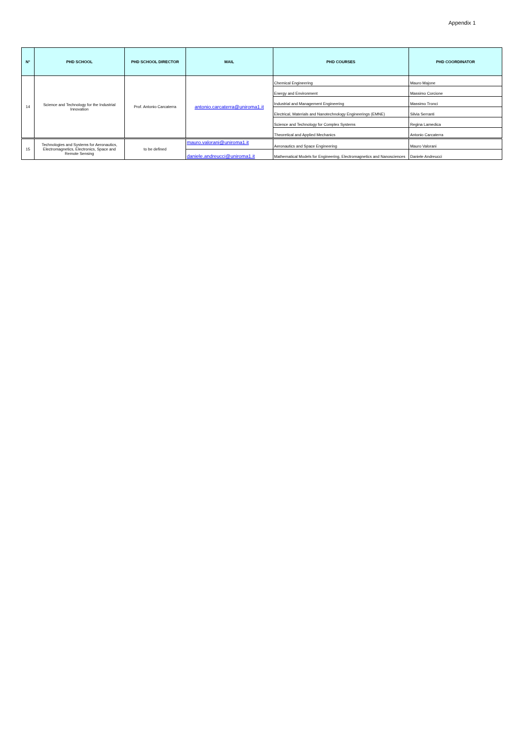Appendix 1
| N° | PHD SCHOOL | PHD SCHOOL DIRECTOR | MAIL | PHD COURSES | PHD COORDINATOR |
| --- | --- | --- | --- | --- | --- |
| 14 | Science and Technology for the Industrial Innovation | Prof. Antonio Carcaterra | antonio.carcaterra@uniroma1.it | Chemical Engineering | Mauro Majone |
| | | | | Energy and Environment | Massimo Corcione |
| | | | | Industrial and Management Engineering | Massimo Tronci |
| | | | | Electrical, Materials and Nanotechnology Engineerings (EMNE) | Silvia Serranti |
| | | | | Science and Technology for Complex Systems | Regina Lamedica |
| | | | | Theoretical and Applied Mechanics | Antonio Carcaterra |
| 15 | Technologies and Systems for Aeronautics, Electromagnetics, Electronics, Space and Remote Sensing | to be defined | mauro.valorani@uniroma1.it | Aeronautics and Space Engineering | Mauro Valorani |
| | | | daniele.andreucci@uniroma1.it | Mathematical Models for Engineering, Electromagnetics and Nanosciences | Daniele Andreucci |